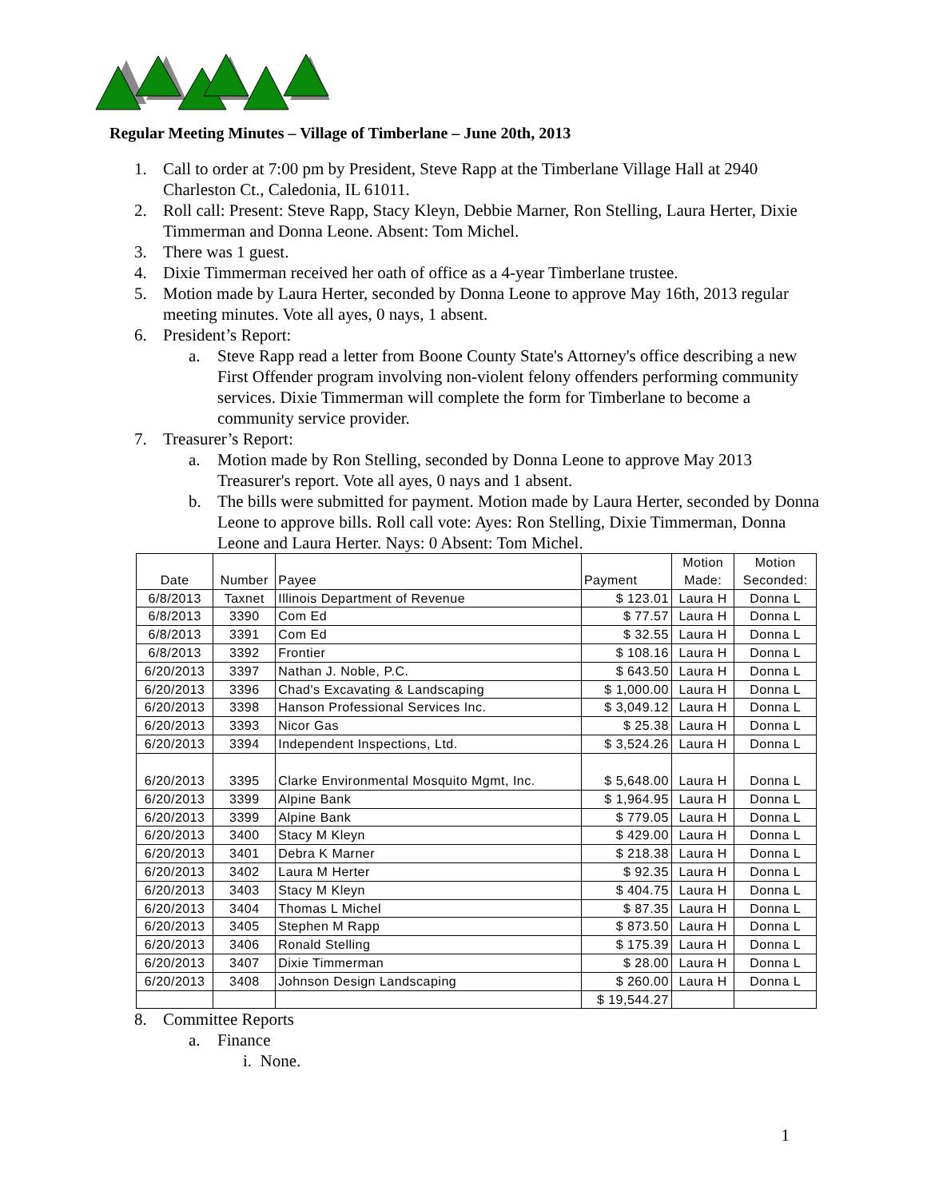Regular Meeting Minutes – Village of Timberlane – June 20th, 2013
1. Call to order at 7:00 pm by President, Steve Rapp at the Timberlane Village Hall at 2940 Charleston Ct., Caledonia, IL 61011.
2. Roll call: Present: Steve Rapp, Stacy Kleyn, Debbie Marner, Ron Stelling, Laura Herter, Dixie Timmerman and Donna Leone. Absent: Tom Michel.
3. There was 1 guest.
4. Dixie Timmerman received her oath of office as a 4-year Timberlane trustee.
5. Motion made by Laura Herter, seconded by Donna Leone to approve May 16th, 2013 regular meeting minutes. Vote all ayes, 0 nays, 1 absent.
6. President’s Report:
a. Steve Rapp read a letter from Boone County State's Attorney's office describing a new First Offender program involving non-violent felony offenders performing community services. Dixie Timmerman will complete the form for Timberlane to become a community service provider.
7. Treasurer’s Report:
a. Motion made by Ron Stelling, seconded by Donna Leone to approve May 2013 Treasurer's report. Vote all ayes, 0 nays and 1 absent.
b. The bills were submitted for payment. Motion made by Laura Herter, seconded by Donna Leone to approve bills. Roll call vote: Ayes: Ron Stelling, Dixie Timmerman, Donna Leone and Laura Herter. Nays: 0 Absent: Tom Michel.
| Date | Number | Payee | Payment | Motion Made: | Motion Seconded: |
| --- | --- | --- | --- | --- | --- |
| 6/8/2013 | Taxnet | Illinois Department of Revenue | $ 123.01 | Laura H | Donna L |
| 6/8/2013 | 3390 | Com Ed | $ 77.57 | Laura H | Donna L |
| 6/8/2013 | 3391 | Com Ed | $ 32.55 | Laura H | Donna L |
| 6/8/2013 | 3392 | Frontier | $ 108.16 | Laura H | Donna L |
| 6/20/2013 | 3397 | Nathan J. Noble, P.C. | $ 643.50 | Laura H | Donna L |
| 6/20/2013 | 3396 | Chad's Excavating & Landscaping | $ 1,000.00 | Laura H | Donna L |
| 6/20/2013 | 3398 | Hanson Professional Services Inc. | $ 3,049.12 | Laura H | Donna L |
| 6/20/2013 | 3393 | Nicor Gas | $ 25.38 | Laura H | Donna L |
| 6/20/2013 | 3394 | Independent Inspections, Ltd. | $ 3,524.26 | Laura H | Donna L |
| 6/20/2013 | 3395 | Clarke Environmental Mosquito Mgmt, Inc. | $ 5,648.00 | Laura H | Donna L |
| 6/20/2013 | 3399 | Alpine Bank | $ 1,964.95 | Laura H | Donna L |
| 6/20/2013 | 3399 | Alpine Bank | $ 779.05 | Laura H | Donna L |
| 6/20/2013 | 3400 | Stacy M Kleyn | $ 429.00 | Laura H | Donna L |
| 6/20/2013 | 3401 | Debra K Marner | $ 218.38 | Laura H | Donna L |
| 6/20/2013 | 3402 | Laura M Herter | $ 92.35 | Laura H | Donna L |
| 6/20/2013 | 3403 | Stacy M Kleyn | $ 404.75 | Laura H | Donna L |
| 6/20/2013 | 3404 | Thomas L Michel | $ 87.35 | Laura H | Donna L |
| 6/20/2013 | 3405 | Stephen M Rapp | $ 873.50 | Laura H | Donna L |
| 6/20/2013 | 3406 | Ronald Stelling | $ 175.39 | Laura H | Donna L |
| 6/20/2013 | 3407 | Dixie Timmerman | $ 28.00 | Laura H | Donna L |
| 6/20/2013 | 3408 | Johnson Design Landscaping | $ 260.00 | Laura H | Donna L |
| | | | $ 19,544.27 | | |
8. Committee Reports
a. Finance
i. None.
1